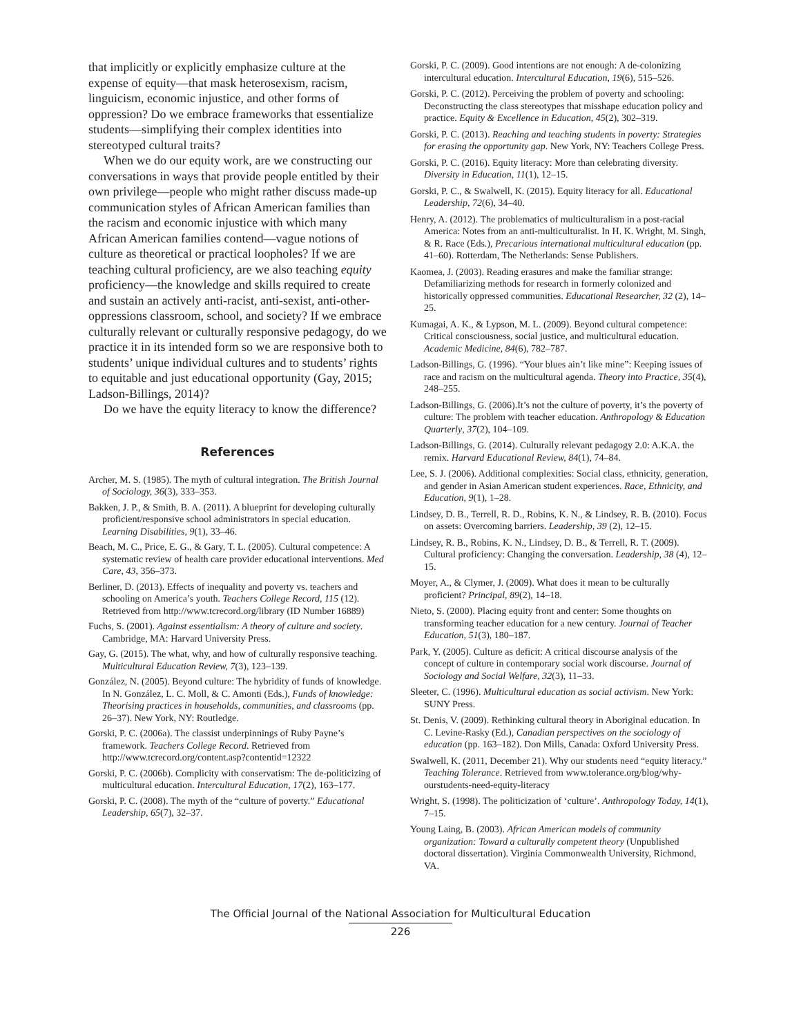that implicitly or explicitly emphasize culture at the expense of equity—that mask heterosexism, racism, linguicism, economic injustice, and other forms of oppression? Do we embrace frameworks that essentialize students—simplifying their complex identities into stereotyped cultural traits?
When we do our equity work, are we constructing our conversations in ways that provide people entitled by their own privilege—people who might rather discuss made-up communication styles of African American families than the racism and economic injustice with which many African American families contend—vague notions of culture as theoretical or practical loopholes? If we are teaching cultural proficiency, are we also teaching equity proficiency—the knowledge and skills required to create and sustain an actively anti-racist, anti-sexist, anti-other-oppressions classroom, school, and society? If we embrace culturally relevant or culturally responsive pedagogy, do we practice it in its intended form so we are responsive both to students’ unique individual cultures and to students’ rights to equitable and just educational opportunity (Gay, 2015; Ladson-Billings, 2014)?
Do we have the equity literacy to know the difference?
References
Archer, M. S. (1985). The myth of cultural integration. The British Journal of Sociology, 36(3), 333–353.
Bakken, J. P., & Smith, B. A. (2011). A blueprint for developing culturally proficient/responsive school administrators in special education. Learning Disabilities, 9(1), 33–46.
Beach, M. C., Price, E. G., & Gary, T. L. (2005). Cultural competence: A systematic review of health care provider educational interventions. Med Care, 43, 356–373.
Berliner, D. (2013). Effects of inequality and poverty vs. teachers and schooling on America’s youth. Teachers College Record, 115 (12). Retrieved from http://www.tcrecord.org/library (ID Number 16889)
Fuchs, S. (2001). Against essentialism: A theory of culture and society. Cambridge, MA: Harvard University Press.
Gay, G. (2015). The what, why, and how of culturally responsive teaching. Multicultural Education Review, 7(3), 123–139.
González, N. (2005). Beyond culture: The hybridity of funds of knowledge. In N. González, L. C. Moll, & C. Amonti (Eds.), Funds of knowledge: Theorising practices in households, communities, and classrooms (pp. 26–37). New York, NY: Routledge.
Gorski, P. C. (2006a). The classist underpinnings of Ruby Payne’s framework. Teachers College Record. Retrieved from http://www.tcrecord.org/content.asp?contentid=12322
Gorski, P. C. (2006b). Complicity with conservatism: The de-politicizing of multicultural education. Intercultural Education, 17(2), 163–177.
Gorski, P. C. (2008). The myth of the “culture of poverty.” Educational Leadership, 65(7), 32–37.
Gorski, P. C. (2009). Good intentions are not enough: A de-colonizing intercultural education. Intercultural Education, 19(6), 515–526.
Gorski, P. C. (2012). Perceiving the problem of poverty and schooling: Deconstructing the class stereotypes that misshape education policy and practice. Equity & Excellence in Education, 45(2), 302–319.
Gorski, P. C. (2013). Reaching and teaching students in poverty: Strategies for erasing the opportunity gap. New York, NY: Teachers College Press.
Gorski, P. C. (2016). Equity literacy: More than celebrating diversity. Diversity in Education, 11(1), 12–15.
Gorski, P. C., & Swalwell, K. (2015). Equity literacy for all. Educational Leadership, 72(6), 34–40.
Henry, A. (2012). The problematics of multiculturalism in a post-racial America: Notes from an anti-multiculturalist. In H. K. Wright, M. Singh, & R. Race (Eds.), Precarious international multicultural education (pp. 41–60). Rotterdam, The Netherlands: Sense Publishers.
Kaomea, J. (2003). Reading erasures and make the familiar strange: Defamiliarizing methods for research in formerly colonized and historically oppressed communities. Educational Researcher, 32 (2), 14–25.
Kumagai, A. K., & Lypson, M. L. (2009). Beyond cultural competence: Critical consciousness, social justice, and multicultural education. Academic Medicine, 84(6), 782–787.
Ladson-Billings, G. (1996). “Your blues ain’t like mine”: Keeping issues of race and racism on the multicultural agenda. Theory into Practice, 35(4), 248–255.
Ladson-Billings, G. (2006).It’s not the culture of poverty, it’s the poverty of culture: The problem with teacher education. Anthropology & Education Quarterly, 37(2), 104–109.
Ladson-Billings, G. (2014). Culturally relevant pedagogy 2.0: A.K.A. the remix. Harvard Educational Review, 84(1), 74–84.
Lee, S. J. (2006). Additional complexities: Social class, ethnicity, generation, and gender in Asian American student experiences. Race, Ethnicity, and Education, 9(1), 1–28.
Lindsey, D. B., Terrell, R. D., Robins, K. N., & Lindsey, R. B. (2010). Focus on assets: Overcoming barriers. Leadership, 39 (2), 12–15.
Lindsey, R. B., Robins, K. N., Lindsey, D. B., & Terrell, R. T. (2009). Cultural proficiency: Changing the conversation. Leadership, 38 (4), 12–15.
Moyer, A., & Clymer, J. (2009). What does it mean to be culturally proficient? Principal, 89(2), 14–18.
Nieto, S. (2000). Placing equity front and center: Some thoughts on transforming teacher education for a new century. Journal of Teacher Education, 51(3), 180–187.
Park, Y. (2005). Culture as deficit: A critical discourse analysis of the concept of culture in contemporary social work discourse. Journal of Sociology and Social Welfare, 32(3), 11–33.
Sleeter, C. (1996). Multicultural education as social activism. New York: SUNY Press.
St. Denis, V. (2009). Rethinking cultural theory in Aboriginal education. In C. Levine-Rasky (Ed.), Canadian perspectives on the sociology of education (pp. 163–182). Don Mills, Canada: Oxford University Press.
Swalwell, K. (2011, December 21). Why our students need “equity literacy.” Teaching Tolerance. Retrieved from www.tolerance.org/blog/why-ourstudents-need-equity-literacy
Wright, S. (1998). The politicization of ‘culture’. Anthropology Today, 14(1), 7–15.
Young Laing, B. (2003). African American models of community organization: Toward a culturally competent theory (Unpublished doctoral dissertation). Virginia Commonwealth University, Richmond, VA.
The Official Journal of the National Association for Multicultural Education
226